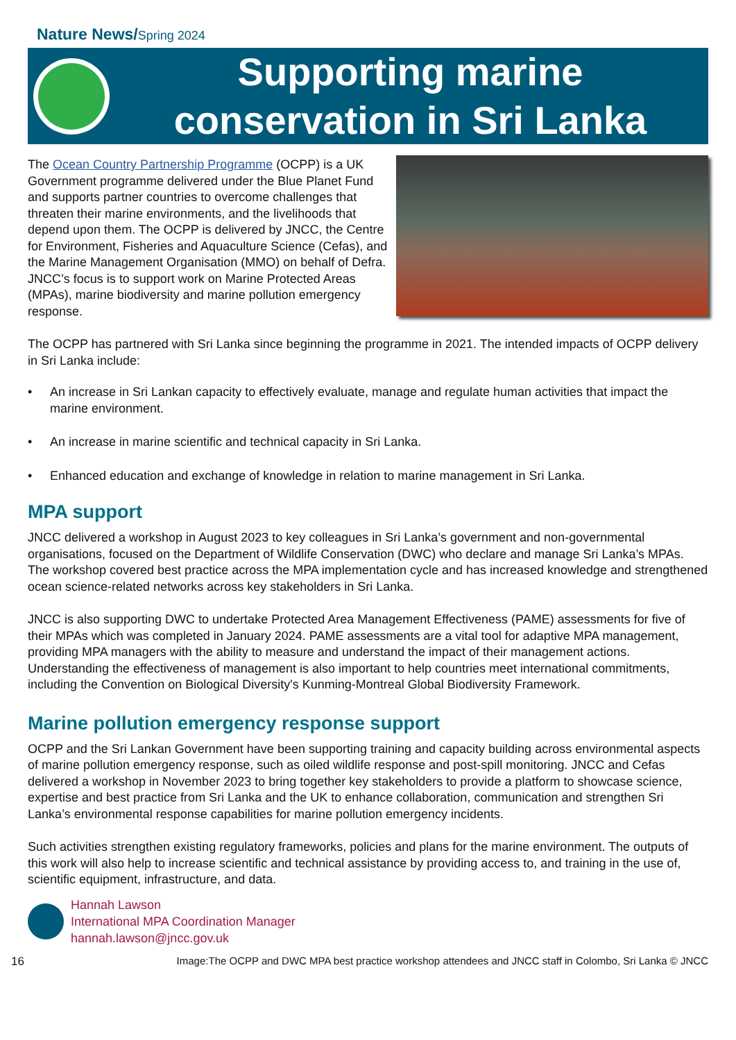Nature News/Spring 2024
Supporting marine
conservation in Sri Lanka
The Ocean Country Partnership Programme (OCPP) is a UK Government programme delivered under the Blue Planet Fund and supports partner countries to overcome challenges that threaten their marine environments, and the livelihoods that depend upon them. The OCPP is delivered by JNCC, the Centre for Environment, Fisheries and Aquaculture Science (Cefas), and the Marine Management Organisation (MMO) on behalf of Defra. JNCC’s focus is to support work on Marine Protected Areas (MPAs), marine biodiversity and marine pollution emergency response.
The OCPP has partnered with Sri Lanka since beginning the programme in 2021. The intended impacts of OCPP delivery in Sri Lanka include:
• An increase in Sri Lankan capacity to effectively evaluate, manage and regulate human activities that impact the marine environment.
• An increase in marine scientific and technical capacity in Sri Lanka.
• Enhanced education and exchange of knowledge in relation to marine management in Sri Lanka.
MPA support
JNCC delivered a workshop in August 2023 to key colleagues in Sri Lanka’s government and non-governmental organisations, focused on the Department of Wildlife Conservation (DWC) who declare and manage Sri Lanka’s MPAs. The workshop covered best practice across the MPA implementation cycle and has increased knowledge and strengthened ocean science-related networks across key stakeholders in Sri Lanka.
JNCC is also supporting DWC to undertake Protected Area Management Effectiveness (PAME) assessments for five of their MPAs which was completed in January 2024. PAME assessments are a vital tool for adaptive MPA management, providing MPA managers with the ability to measure and understand the impact of their management actions. Understanding the effectiveness of management is also important to help countries meet international commitments, including the Convention on Biological Diversity's Kunming-Montreal Global Biodiversity Framework.
Marine pollution emergency response support
OCPP and the Sri Lankan Government have been supporting training and capacity building across environmental aspects of marine pollution emergency response, such as oiled wildlife response and post-spill monitoring. JNCC and Cefas delivered a workshop in November 2023 to bring together key stakeholders to provide a platform to showcase science, expertise and best practice from Sri Lanka and the UK to enhance collaboration, communication and strengthen Sri Lanka’s environmental response capabilities for marine pollution emergency incidents.
Such activities strengthen existing regulatory frameworks, policies and plans for the marine environment. The outputs of this work will also help to increase scientific and technical assistance by providing access to, and training in the use of, scientific equipment, infrastructure, and data.
Hannah Lawson
International MPA Coordination Manager
hannah.lawson@jncc.gov.uk
16 Image:The OCPP and DWC MPA best practice workshop attendees and JNCC staff in Colombo, Sri Lanka © JNCC